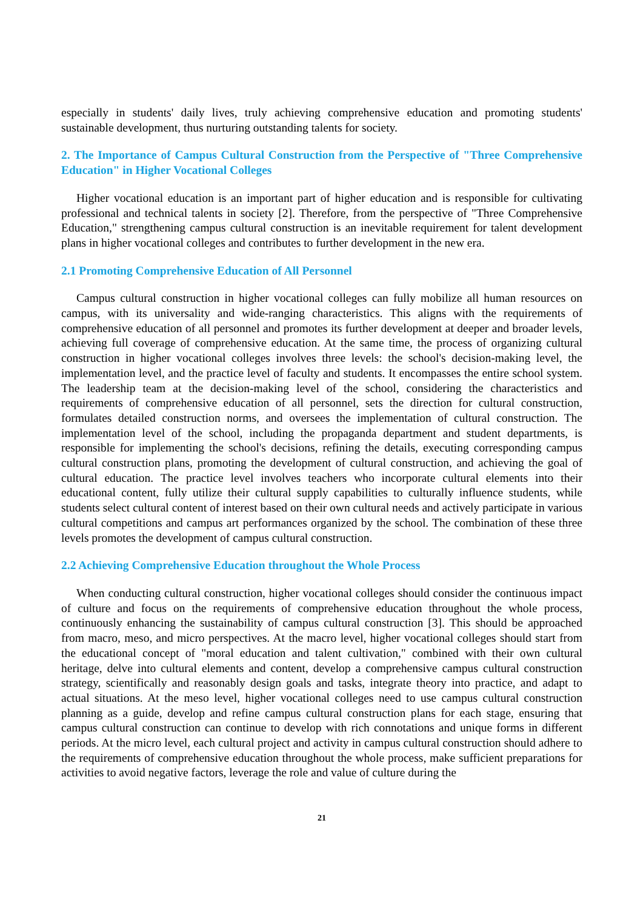especially in students' daily lives, truly achieving comprehensive education and promoting students' sustainable development, thus nurturing outstanding talents for society.
2. The Importance of Campus Cultural Construction from the Perspective of "Three Comprehensive Education" in Higher Vocational Colleges
Higher vocational education is an important part of higher education and is responsible for cultivating professional and technical talents in society [2]. Therefore, from the perspective of "Three Comprehensive Education," strengthening campus cultural construction is an inevitable requirement for talent development plans in higher vocational colleges and contributes to further development in the new era.
2.1 Promoting Comprehensive Education of All Personnel
Campus cultural construction in higher vocational colleges can fully mobilize all human resources on campus, with its universality and wide-ranging characteristics. This aligns with the requirements of comprehensive education of all personnel and promotes its further development at deeper and broader levels, achieving full coverage of comprehensive education. At the same time, the process of organizing cultural construction in higher vocational colleges involves three levels: the school's decision-making level, the implementation level, and the practice level of faculty and students. It encompasses the entire school system. The leadership team at the decision-making level of the school, considering the characteristics and requirements of comprehensive education of all personnel, sets the direction for cultural construction, formulates detailed construction norms, and oversees the implementation of cultural construction. The implementation level of the school, including the propaganda department and student departments, is responsible for implementing the school's decisions, refining the details, executing corresponding campus cultural construction plans, promoting the development of cultural construction, and achieving the goal of cultural education. The practice level involves teachers who incorporate cultural elements into their educational content, fully utilize their cultural supply capabilities to culturally influence students, while students select cultural content of interest based on their own cultural needs and actively participate in various cultural competitions and campus art performances organized by the school. The combination of these three levels promotes the development of campus cultural construction.
2.2 Achieving Comprehensive Education throughout the Whole Process
When conducting cultural construction, higher vocational colleges should consider the continuous impact of culture and focus on the requirements of comprehensive education throughout the whole process, continuously enhancing the sustainability of campus cultural construction [3]. This should be approached from macro, meso, and micro perspectives. At the macro level, higher vocational colleges should start from the educational concept of "moral education and talent cultivation," combined with their own cultural heritage, delve into cultural elements and content, develop a comprehensive campus cultural construction strategy, scientifically and reasonably design goals and tasks, integrate theory into practice, and adapt to actual situations. At the meso level, higher vocational colleges need to use campus cultural construction planning as a guide, develop and refine campus cultural construction plans for each stage, ensuring that campus cultural construction can continue to develop with rich connotations and unique forms in different periods. At the micro level, each cultural project and activity in campus cultural construction should adhere to the requirements of comprehensive education throughout the whole process, make sufficient preparations for activities to avoid negative factors, leverage the role and value of culture during the
21